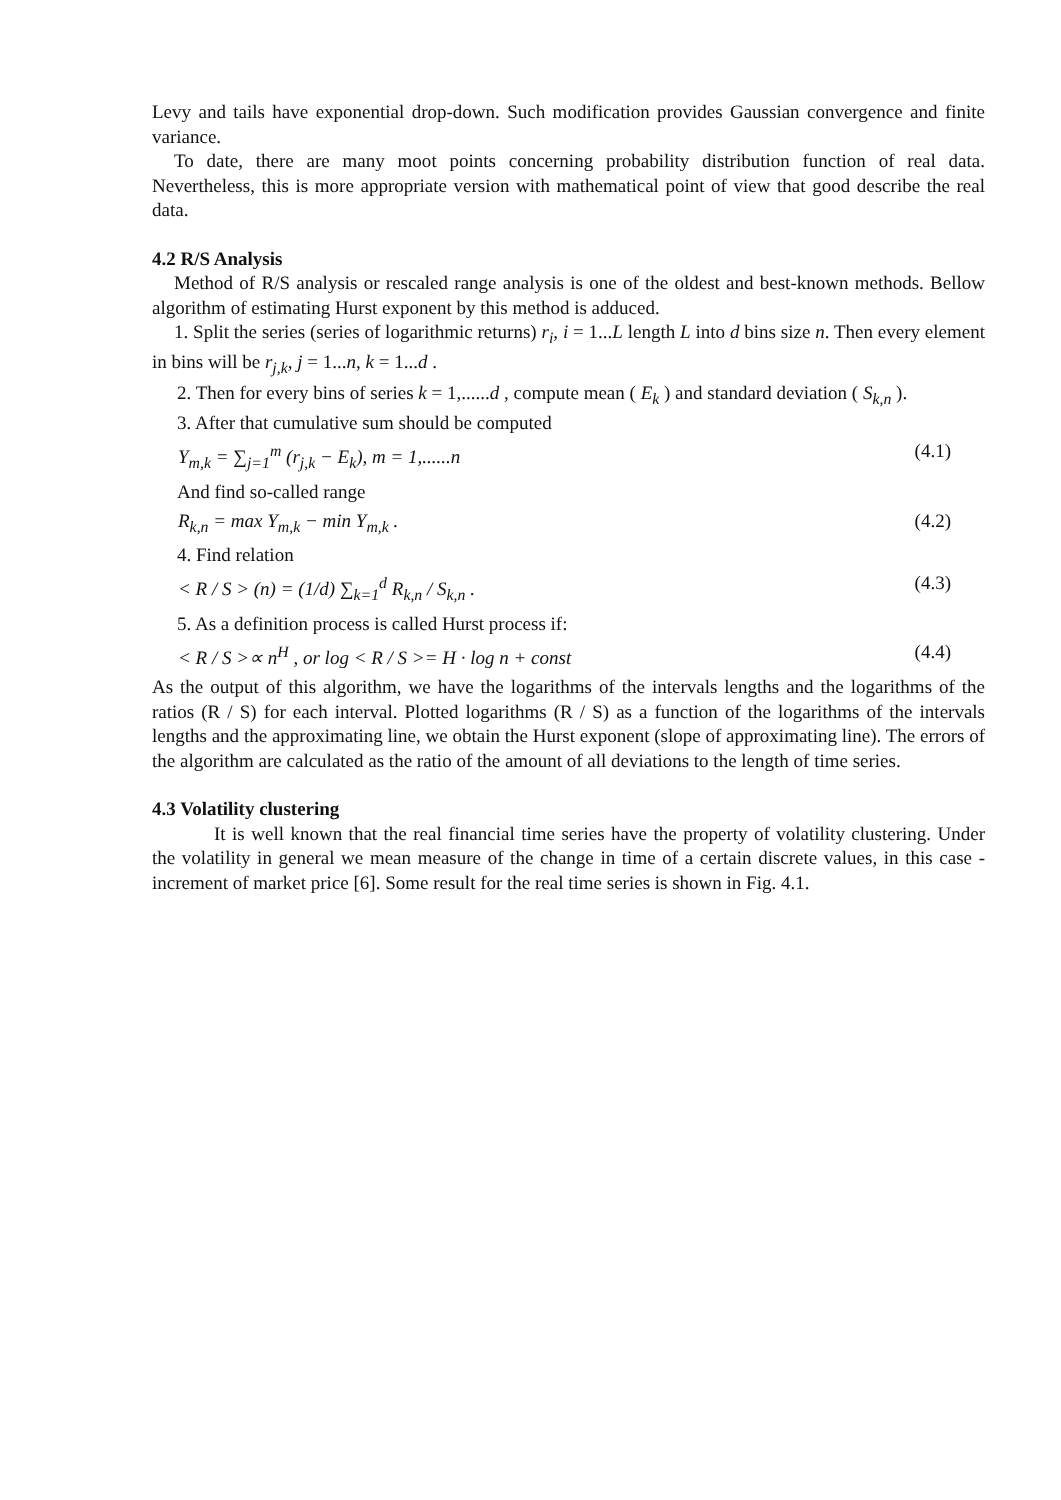Levy and tails have exponential drop-down. Such modification provides Gaussian convergence and finite variance.
To date, there are many moot points concerning probability distribution function of real data. Nevertheless, this is more appropriate version with mathematical point of view that good describe the real data.
4.2 R/S Analysis
Method of R/S analysis or rescaled range analysis is one of the oldest and best-known methods. Bellow algorithm of estimating Hurst exponent by this method is adduced.
1. Split the series (series of logarithmic returns) r<sub>i</sub>, i = 1...L length L into d bins size n. Then every element in bins will be r<sub>j,k</sub>, j = 1...n, k = 1...d .
2. Then for every bins of series k = 1,......d , compute mean ( E<sub>k</sub> ) and standard deviation ( S<sub>k,n</sub> ).
3. After that cumulative sum should be computed
Y<sub>m,k</sub> = ∑<sub>j=1</sub><sup>m</sup> (r<sub>j,k</sub> − E<sub>k</sub>), m = 1,......n (4.1)
And find so-called range
R<sub>k,n</sub> = max Y<sub>m,k</sub> − min Y<sub>m,k</sub> . (4.2)
4. Find relation
< R / S > (n) = (1/d) ∑<sub>k=1</sub><sup>d</sup> R<sub>k,n</sub> / S<sub>k,n</sub> . (4.3)
5. As a definition process is called Hurst process if:
< R / S >∝ n<sup>H</sup> , or log < R / S >= H · log n + const (4.4)
As the output of this algorithm, we have the logarithms of the intervals lengths and the logarithms of the ratios (R / S) for each interval. Plotted logarithms (R / S) as a function of the logarithms of the intervals lengths and the approximating line, we obtain the Hurst exponent (slope of approximating line). The errors of the algorithm are calculated as the ratio of the amount of all deviations to the length of time series.
4.3 Volatility clustering
It is well known that the real financial time series have the property of volatility clustering. Under the volatility in general we mean measure of the change in time of a certain discrete values, in this case - increment of market price [6]. Some result for the real time series is shown in Fig. 4.1.